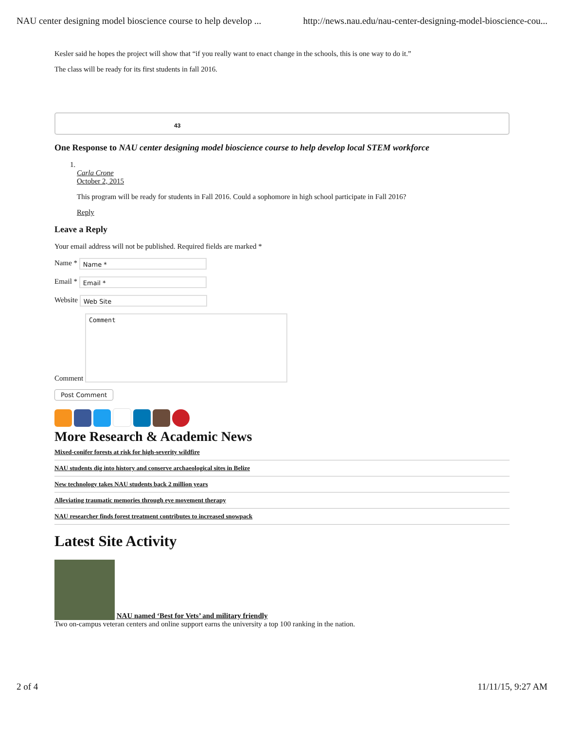NAU center designing model bioscience course to help develop ... http://news.nau.edu/nau-center-designing-model-bioscience-cou...
Kesler said he hopes the project will show that “if you really want to enact change in the schools, this is one way to do it.”
The class will be ready for its first students in fall 2016.
43
One Response to NAU center designing model bioscience course to help develop local STEM workforce
1.
Carla Crone
October 2, 2015
This program will be ready for students in Fall 2016. Could a sophomore in high school participate in Fall 2016?
Reply
Leave a Reply
Your email address will not be published. Required fields are marked *
Name * Name *
Email * Email *
Website Web Site
Comment Comment
Post Comment
More Research & Academic News
Mixed-conifer forests at risk for high-severity wildfire
NAU students dig into history and conserve archaeological sites in Belize
New technology takes NAU students back 2 million years
Alleviating traumatic memories through eye movement therapy
NAU researcher finds forest treatment contributes to increased snowpack
Latest Site Activity
NAU named ‘Best for Vets’ and military friendly
Two on-campus veteran centers and online support earns the university a top 100 ranking in the nation.
2 of 4 11/11/15, 9:27 AM